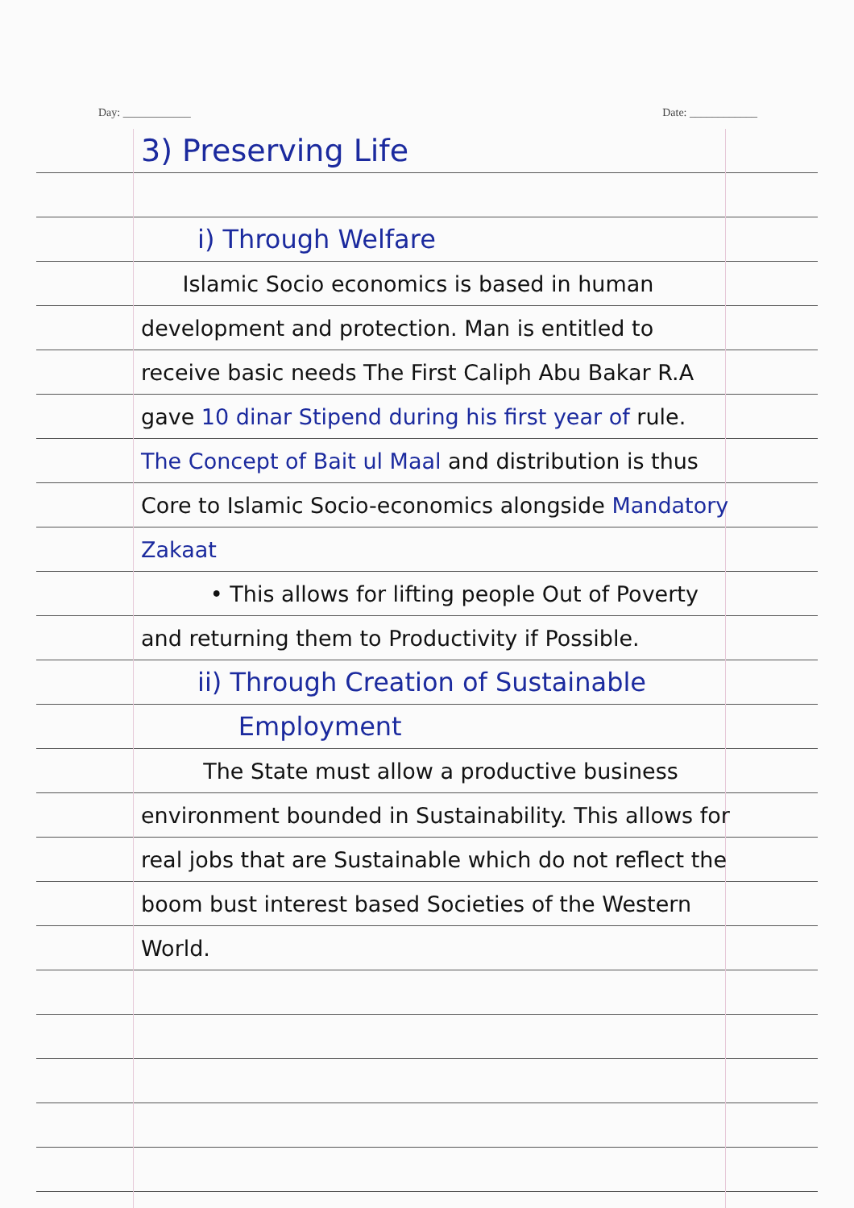Day: ____________ Date: ____________
3) Preserving Life
i) Through Welfare
Islamic Socio economics is based in human development and protection. Man is entitled to receive basic needs The First Caliph Abu Bakar R.A gave 10 dinar Stipend during his first year of rule. The Concept of Bait ul Maal and distribution is thus Core to Islamic Socio-economics alongside Mandatory Zakaat
• This allows for lifting people Out of Poverty and returning them to Productivity if Possible.
ii) Through Creation of Sustainable
Employment
The State must allow a productive business environment bounded in Sustainability. This allows for real jobs that are Sustainable which do not reflect the boom bust interest based Societies of the Western World.